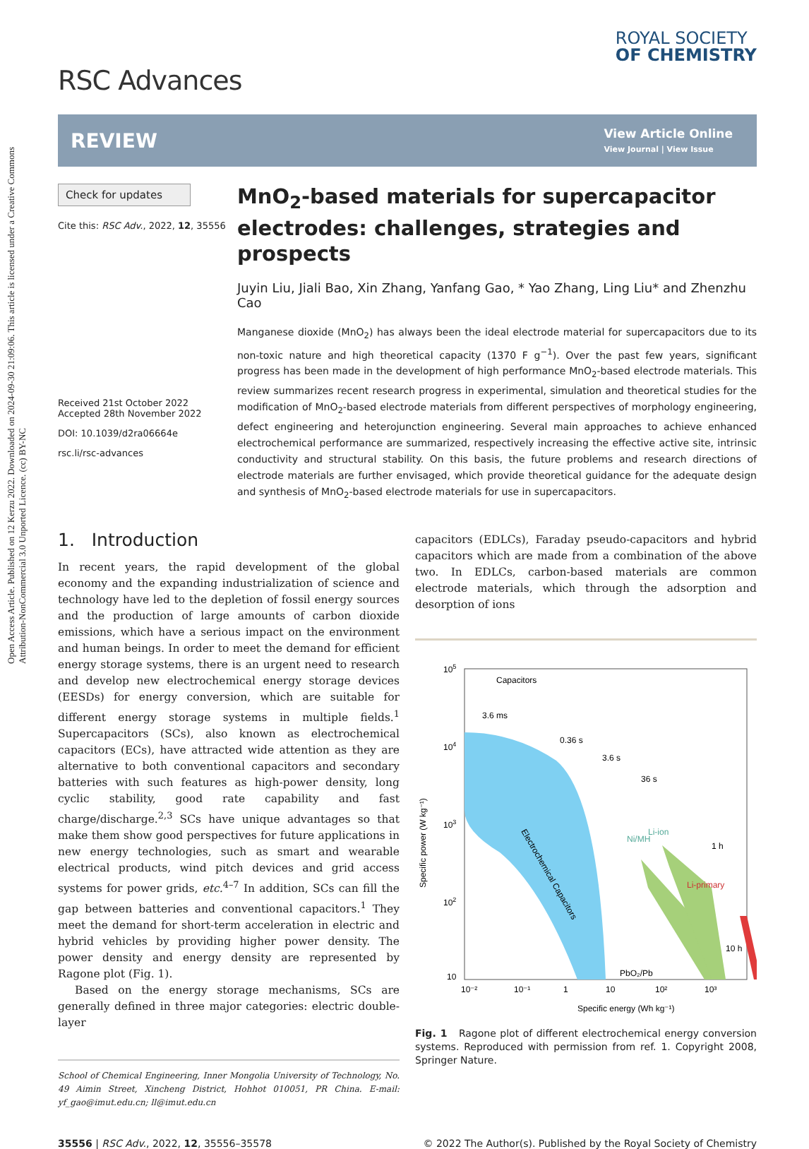Open Access Article. Published on 12 Kerzu 2022. Downloaded on 2024-09-30 21:09:06. This article is licensed under a Creative Commons Attribution-NonCommercial 3.0 Unported Licence. (cc) BY-NC
RSC Advances
ROYAL SOCIETY
OF CHEMISTRY
REVIEW
View Article Online
View Journal | View Issue
Check for updates
Cite this: RSC Adv., 2022, 12, 35556
Received 21st October 2022
Accepted 28th November 2022
DOI: 10.1039/d2ra06664e
rsc.li/rsc-advances
MnO<sub>2</sub>-based materials for supercapacitor electrodes: challenges, strategies and prospects
Juyin Liu, Jiali Bao, Xin Zhang, Yanfang Gao, * Yao Zhang, Ling Liu* and Zhenzhu Cao
Manganese dioxide (MnO<sub>2</sub>) has always been the ideal electrode material for supercapacitors due to its non-toxic nature and high theoretical capacity (1370 F g<sup>−1</sup>). Over the past few years, significant progress has been made in the development of high performance MnO<sub>2</sub>-based electrode materials. This review summarizes recent research progress in experimental, simulation and theoretical studies for the modification of MnO<sub>2</sub>-based electrode materials from different perspectives of morphology engineering, defect engineering and heterojunction engineering. Several main approaches to achieve enhanced electrochemical performance are summarized, respectively increasing the effective active site, intrinsic conductivity and structural stability. On this basis, the future problems and research directions of electrode materials are further envisaged, which provide theoretical guidance for the adequate design and synthesis of MnO<sub>2</sub>-based electrode materials for use in supercapacitors.
1. Introduction
In recent years, the rapid development of the global economy and the expanding industrialization of science and technology have led to the depletion of fossil energy sources and the production of large amounts of carbon dioxide emissions, which have a serious impact on the environment and human beings. In order to meet the demand for efficient energy storage systems, there is an urgent need to research and develop new electrochemical energy storage devices (EESDs) for energy conversion, which are suitable for different energy storage systems in multiple fields.<sup>1</sup> Supercapacitors (SCs), also known as electrochemical capacitors (ECs), have attracted wide attention as they are alternative to both conventional capacitors and secondary batteries with such features as high-power density, long cyclic stability, good rate capability and fast charge/discharge.<sup>2,3</sup> SCs have unique advantages so that make them show good perspectives for future applications in new energy technologies, such as smart and wearable electrical products, wind pitch devices and grid access systems for power grids, etc.<sup>4–7</sup> In addition, SCs can fill the gap between batteries and conventional capacitors.<sup>1</sup> They meet the demand for short-term acceleration in electric and hybrid vehicles by providing higher power density. The power density and energy density are represented by Ragone plot (Fig. 1).
Based on the energy storage mechanisms, SCs are generally defined in three major categories: electric double-layer
School of Chemical Engineering, Inner Mongolia University of Technology, No. 49 Aimin Street, Xincheng District, Hohhot 010051, PR China. E-mail: yf_gao@imut.edu.cn; ll@imut.edu.cn
capacitors (EDLCs), Faraday pseudo-capacitors and hybrid capacitors which are made from a combination of the above two. In EDLCs, carbon-based materials are common electrode materials, which through the adsorption and desorption of ions
105
104
103
102
10
10⁻²
10⁻¹
1
10
10²
10³
Capacitors
3.6 ms
0.36 s
3.6 s
36 s
Ni/MH
Li-ion
1 h
Li-primary
10 h
Electrochemical Capacitors
PbO₂/Pb
Specific energy (Wh kg⁻¹)
Specific power (W kg⁻¹)
Fig. 1 Ragone plot of different electrochemical energy conversion systems. Reproduced with permission from ref. 1. Copyright 2008, Springer Nature.
35556 | RSC Adv., 2022, 12, 35556–35578 © 2022 The Author(s). Published by the Royal Society of Chemistry